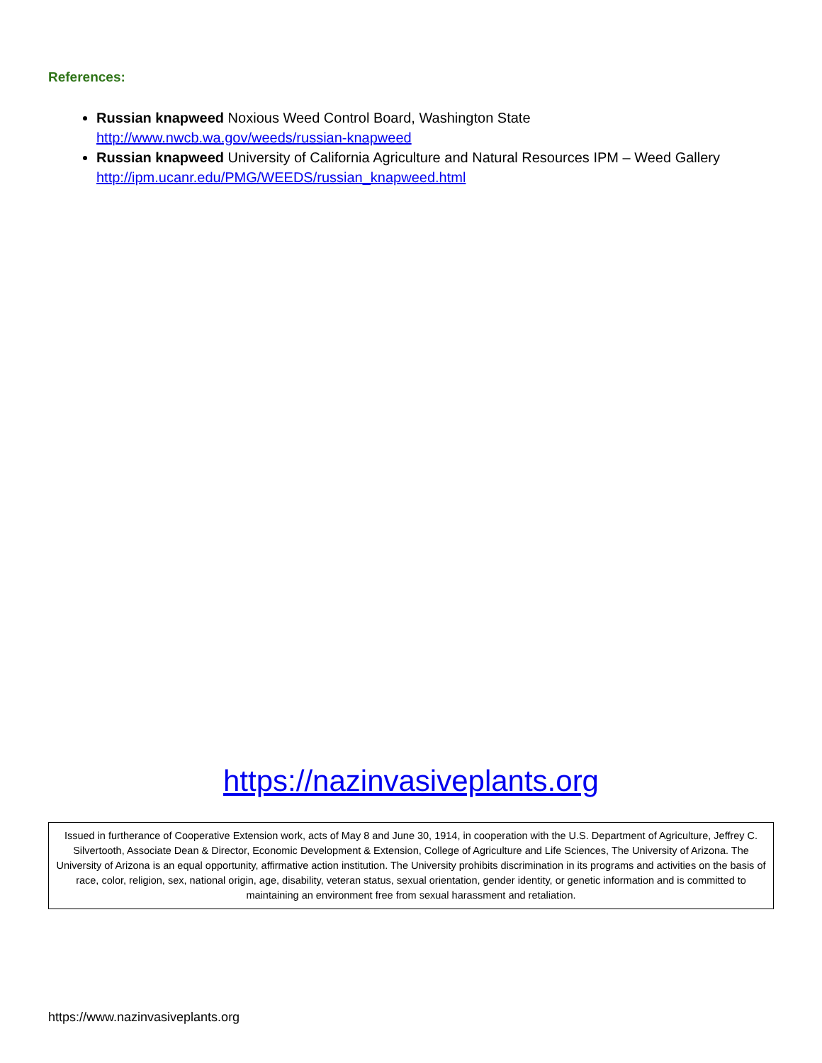References:
Russian knapweed Noxious Weed Control Board, Washington State
http://www.nwcb.wa.gov/weeds/russian-knapweed
Russian knapweed University of California Agriculture and Natural Resources IPM – Weed Gallery
http://ipm.ucanr.edu/PMG/WEEDS/russian_knapweed.html
https://nazinvasiveplants.org
Issued in furtherance of Cooperative Extension work, acts of May 8 and June 30, 1914, in cooperation with the U.S. Department of Agriculture, Jeffrey C. Silvertooth, Associate Dean & Director, Economic Development & Extension, College of Agriculture and Life Sciences, The University of Arizona. The University of Arizona is an equal opportunity, affirmative action institution. The University prohibits discrimination in its programs and activities on the basis of race, color, religion, sex, national origin, age, disability, veteran status, sexual orientation, gender identity, or genetic information and is committed to maintaining an environment free from sexual harassment and retaliation.
https://www.nazinvasiveplants.org